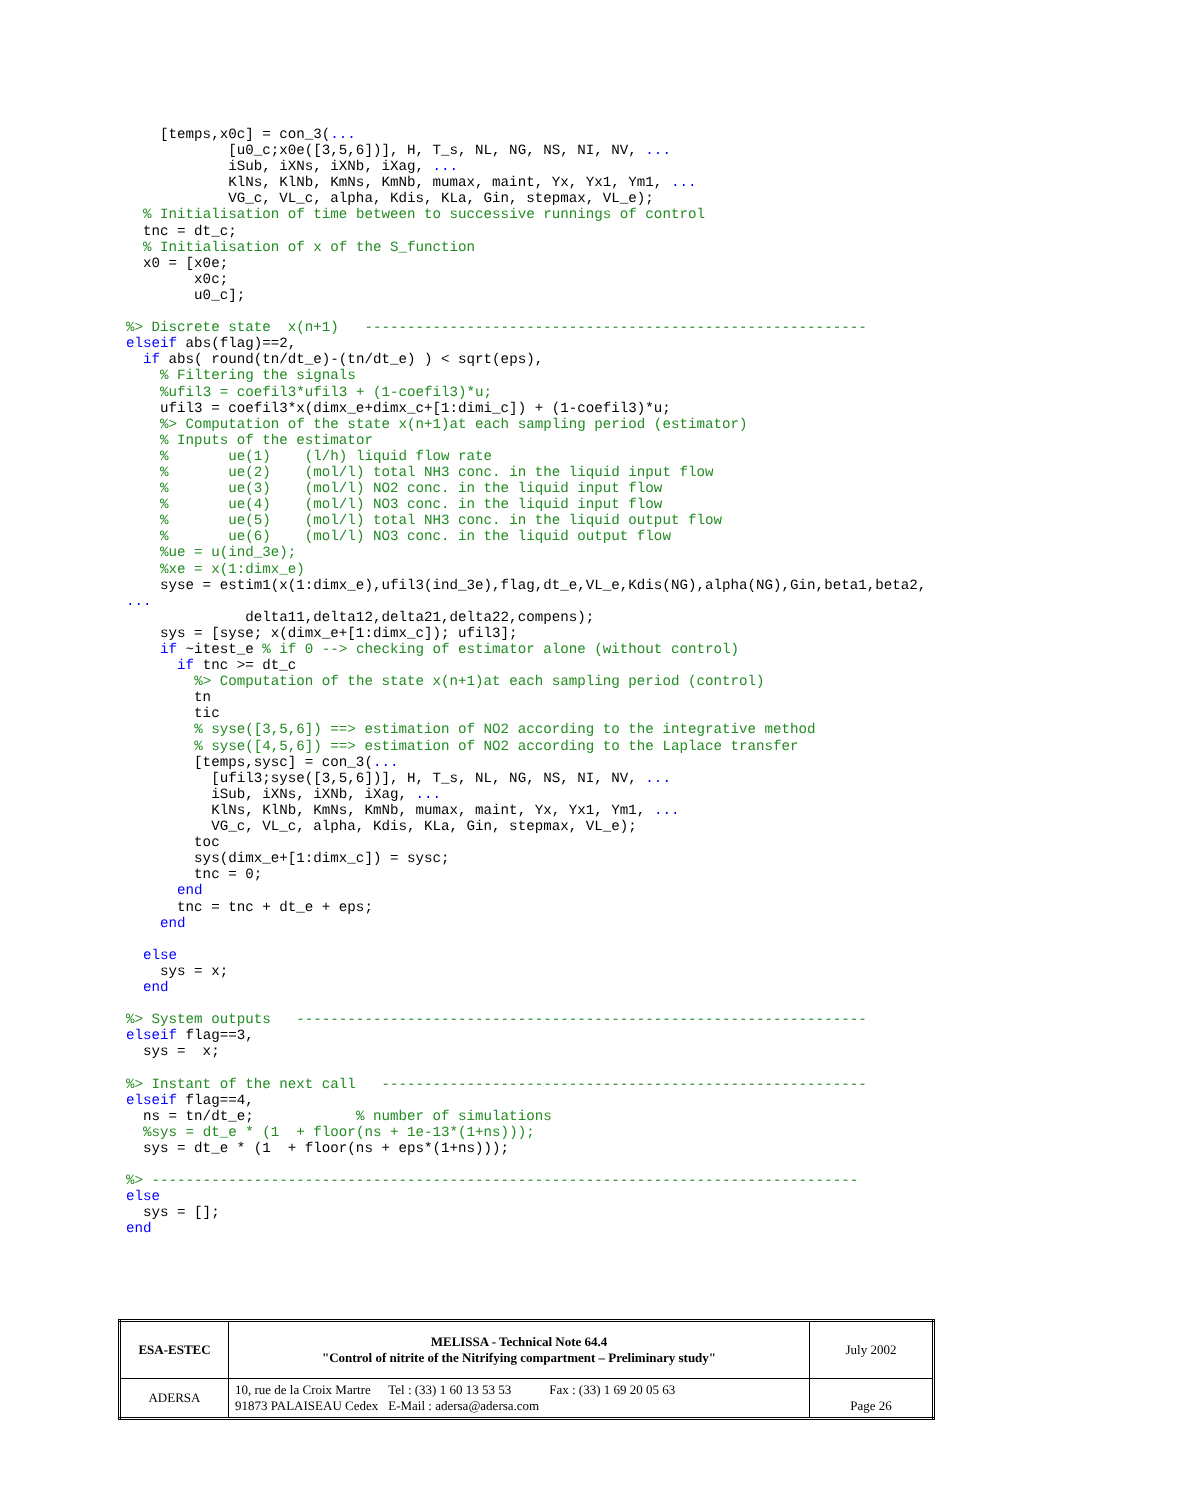[temps,x0c] = con_3(...
            [u0_c;x0e([3,5,6])], H, T_s, NL, NG, NS, NI, NV, ...
            iSub, iXNs, iXNb, iXag, ...
            KlNs, KlNb, KmNs, KmNb, mumax, maint, Yx, Yx1, Ym1, ...
            VG_c, VL_c, alpha, Kdis, KLa, Gin, stepmax, VL_e);
  % Initialisation of time between to successive runnings of control
  tnc = dt_c;
  % Initialisation of x of the S_function
  x0 = [x0e;
        x0c;
        u0_c];

%> Discrete state  x(n+1)   -----------------------------------------------------------
elseif abs(flag)==2,
  if abs( round(tn/dt_e)-(tn/dt_e) ) < sqrt(eps),
    % Filtering the signals
    %ufil3 = coefil3*ufil3 + (1-coefil3)*u;
    ufil3 = coefil3*x(dimx_e+dimx_c+[1:dimi_c]) + (1-coefil3)*u;
    %> Computation of the state x(n+1)at each sampling period (estimator)
    % Inputs of the estimator
    %       ue(1)    (l/h) liquid flow rate
    %       ue(2)    (mol/l) total NH3 conc. in the liquid input flow
    %       ue(3)    (mol/l) NO2 conc. in the liquid input flow
    %       ue(4)    (mol/l) NO3 conc. in the liquid input flow
    %       ue(5)    (mol/l) total NH3 conc. in the liquid output flow
    %       ue(6)    (mol/l) NO3 conc. in the liquid output flow
    %ue = u(ind_3e);
    %xe = x(1:dimx_e)
    syse = estim1(x(1:dimx_e),ufil3(ind_3e),flag,dt_e,VL_e,Kdis(NG),alpha(NG),Gin,beta1,beta2,
...
              delta11,delta12,delta21,delta22,compens);
    sys = [syse; x(dimx_e+[1:dimx_c]); ufil3];
    if ~itest_e % if 0 --> checking of estimator alone (without control)
      if tnc >= dt_c
        %> Computation of the state x(n+1)at each sampling period (control)
        tn
        tic
        % syse([3,5,6]) ==> estimation of NO2 according to the integrative method
        % syse([4,5,6]) ==> estimation of NO2 according to the Laplace transfer
        [temps,sysc] = con_3(...
          [ufil3;syse([3,5,6])], H, T_s, NL, NG, NS, NI, NV, ...
          iSub, iXNs, iXNb, iXag, ...
          KlNs, KlNb, KmNs, KmNb, mumax, maint, Yx, Yx1, Ym1, ...
          VG_c, VL_c, alpha, Kdis, KLa, Gin, stepmax, VL_e);
        toc
        sys(dimx_e+[1:dimx_c]) = sysc;
        tnc = 0;
      end
      tnc = tnc + dt_e + eps;
    end

  else
    sys = x;
  end

%> System outputs   -------------------------------------------------------------------
elseif flag==3,
  sys =  x;

%> Instant of the next call   ---------------------------------------------------------
elseif flag==4,
  ns = tn/dt_e;            % number of simulations
  %sys = dt_e * (1  + floor(ns + 1e-13*(1+ns)));
  sys = dt_e * (1  + floor(ns + eps*(1+ns)));

%> -----------------------------------------------------------------------------------
else
  sys = [];
end
| ESA-ESTEC | MELISSA - Technical Note 64.4 "Control of nitrite of the Nitrifying compartment – Preliminary study" | July 2002 |
| ADERSA | / 10, rue de la Croix Martre 91873 PALAISEAU Cedex / Tel : (33) 1 60 13 53 53 E-Mail : adersa@adersa.com / Fax : (33) 1 69 20 05 63 / | Page 26 |